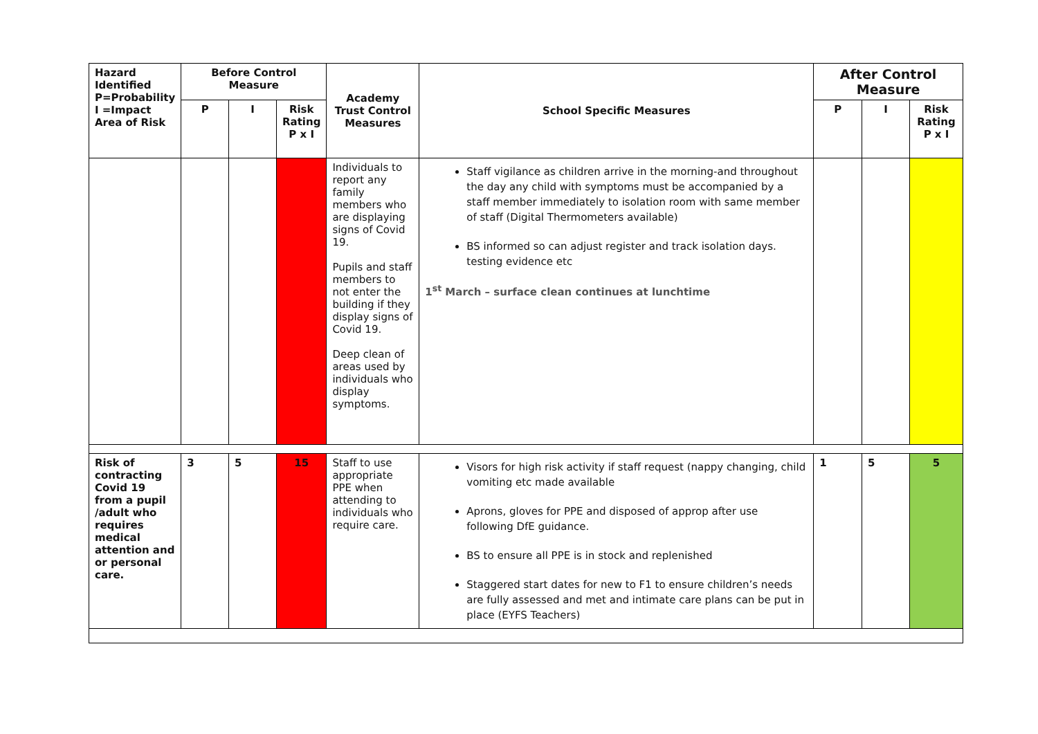| Hazard Identified P=Probability I =Impact Area of Risk | Before Control Measure | | | Academy Trust Control Measures | School Specific Measures | After Control Measure | | |
| --- | --- | --- | --- | --- | --- | --- | --- | --- |
| | P | I | Risk Rating P x I | | | P | I | Risk Rating P x I |
| | | | | Individuals to report any family members who are displaying signs of Covid 19. Pupils and staff members to not enter the building if they display signs of Covid 19. Deep clean of areas used by individuals who display symptoms. | Staff vigilance as children arrive in the morning-and throughout the day any child with symptoms must be accompanied by a staff member immediately to isolation room with same member of staff (Digital Thermometers available) BS informed so can adjust register and track isolation days. testing evidence etc 1<sup>st</sup> March – surface clean continues at lunchtime | | | |
| Risk of contracting Covid 19 from a pupil /adult who requires medical attention and or personal care. | 3 | 5 | 15 | Staff to use appropriate PPE when attending to individuals who require care. | Visors for high risk activity if staff request (nappy changing, child vomiting etc made available Aprons, gloves for PPE and disposed of approp after use following DfE guidance. BS to ensure all PPE is in stock and replenished Staggered start dates for new to F1 to ensure children’s needs are fully assessed and met and intimate care plans can be put in place (EYFS Teachers) | 1 | 5 | 5 |